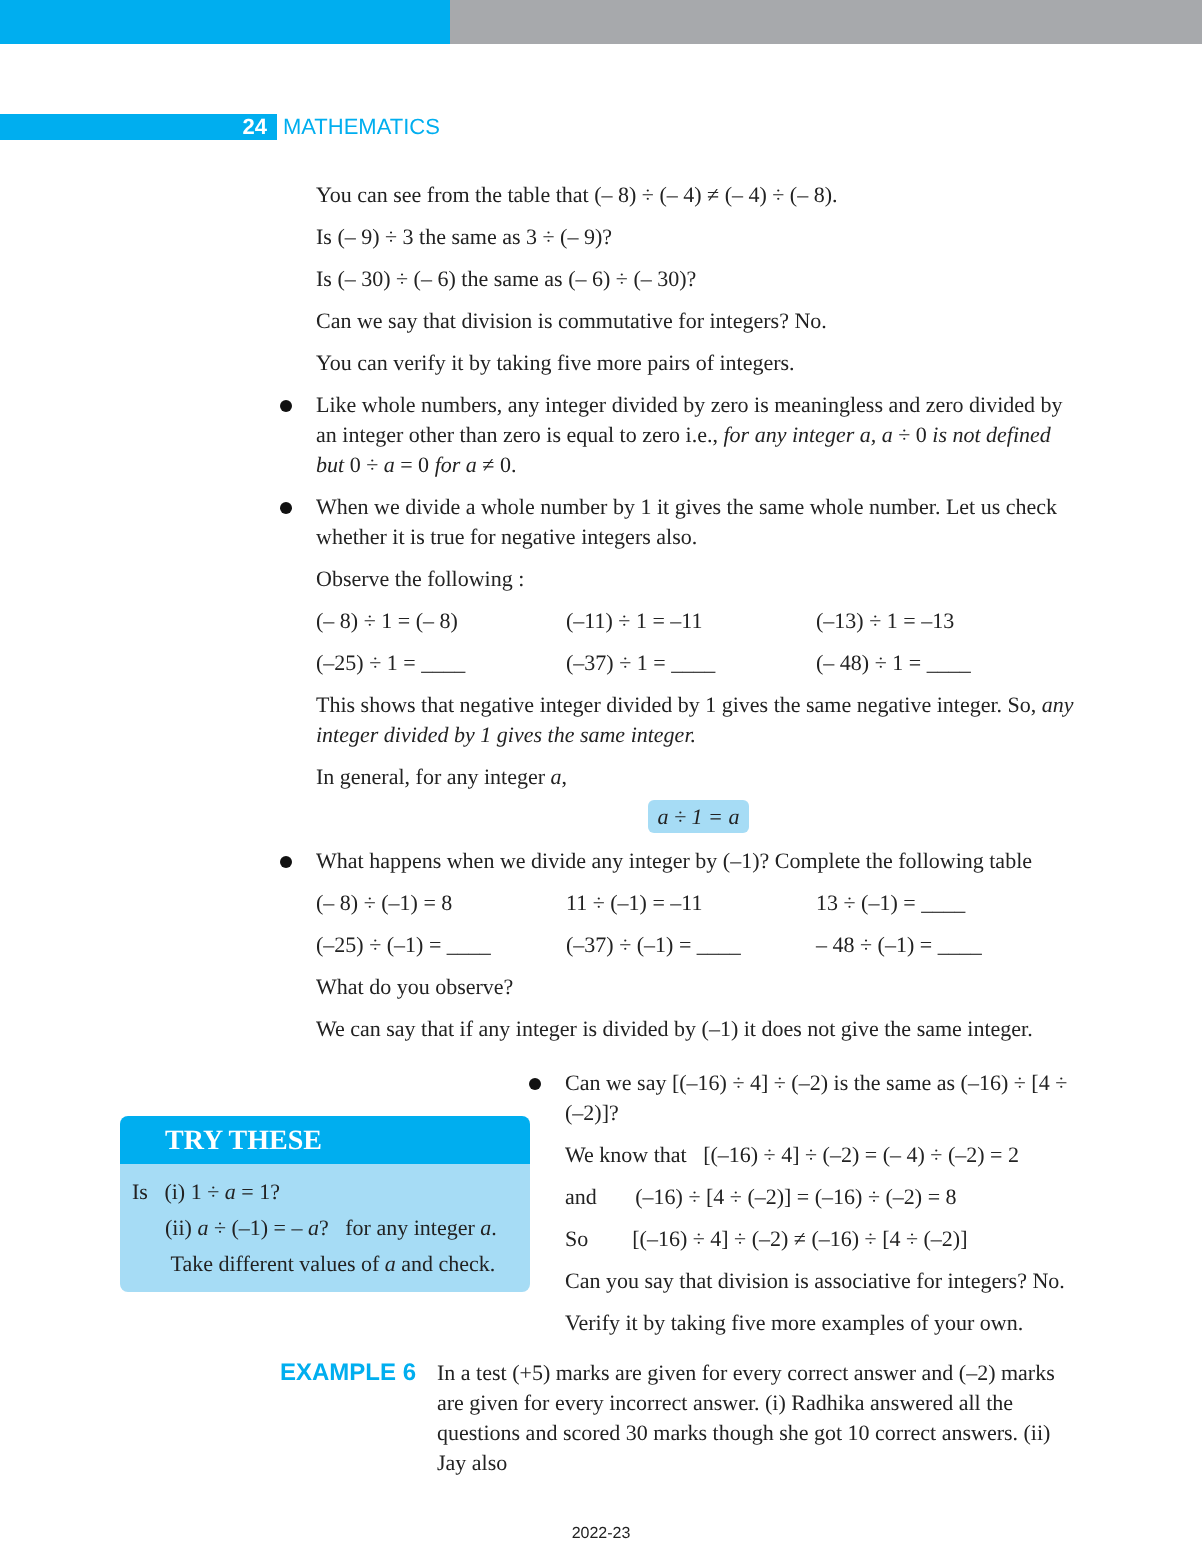24
MATHEMATICS
You can see from the table that (– 8) ÷ (– 4) ≠ (– 4) ÷ (– 8).
Is (– 9) ÷ 3 the same as 3 ÷ (– 9)?
Is (– 30) ÷ (– 6) the same as (– 6) ÷ (– 30)?
Can we say that division is commutative for integers? No.
You can verify it by taking five more pairs of integers.
Like whole numbers, any integer divided by zero is meaningless and zero divided by an integer other than zero is equal to zero i.e., for any integer a, a ÷ 0 is not defined but 0 ÷ a = 0 for a ≠ 0.
When we divide a whole number by 1 it gives the same whole number. Let us check whether it is true for negative integers also.
Observe the following :
(– 8) ÷ 1 = (– 8) (–11) ÷ 1 = –11 (–13) ÷ 1 = –13
(–25) ÷ 1 = ____ (–37) ÷ 1 = ____ (– 48) ÷ 1 = ____
This shows that negative integer divided by 1 gives the same negative integer. So, any integer divided by 1 gives the same integer.
In general, for any integer a,
a ÷ 1 = a
What happens when we divide any integer by (–1)? Complete the following table
(– 8) ÷ (–1) = 8 11 ÷ (–1) = –11 13 ÷ (–1) = ____
(–25) ÷ (–1) = ____ (–37) ÷ (–1) = ____ – 48 ÷ (–1) = ____
What do you observe?
We can say that if any integer is divided by (–1) it does not give the same integer.
TRY THESE
Is (i) 1 ÷ a = 1?
(ii) a ÷ (–1) = – a? for any integer a.
Take different values of a and check.
Can we say [(–16) ÷ 4] ÷ (–2) is the same as (–16) ÷ [4 ÷ (–2)]?
We know that [(–16) ÷ 4] ÷ (–2) = (– 4) ÷ (–2) = 2
and (–16) ÷ [4 ÷ (–2)] = (–16) ÷ (–2) = 8
So [(–16) ÷ 4] ÷ (–2) ≠ (–16) ÷ [4 ÷ (–2)]
Can you say that division is associative for integers? No.
Verify it by taking five more examples of your own.
EXAMPLE 6
In a test (+5) marks are given for every correct answer and (–2) marks are given for every incorrect answer. (i) Radhika answered all the questions and scored 30 marks though she got 10 correct answers. (ii) Jay also
2022-23